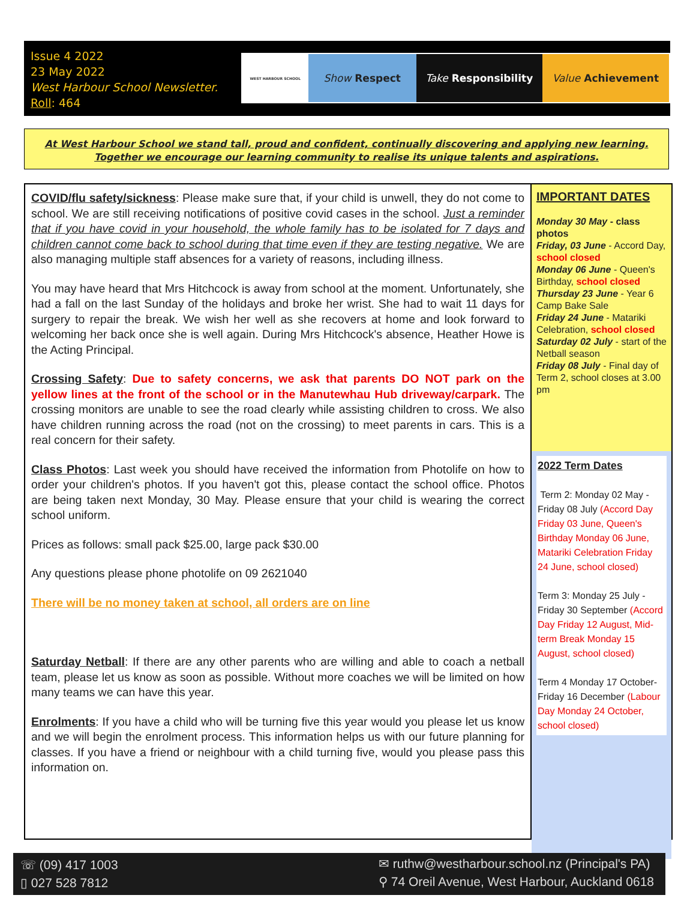Issue 4 2022
23 May 2022
West Harbour School Newsletter.
Roll: 464
WEST HARBOUR SCHOOL
Show Respect Take Responsibility Value Achievement
At West Harbour School we stand tall, proud and confident, continually discovering and applying new learning.
Together we encourage our learning community to realise its unique talents and aspirations.
COVID/flu safety/sickness: Please make sure that, if your child is unwell, they do not come to school. We are still receiving notifications of positive covid cases in the school. Just a reminder that if you have covid in your household, the whole family has to be isolated for 7 days and children cannot come back to school during that time even if they are testing negative. We are also managing multiple staff absences for a variety of reasons, including illness.
You may have heard that Mrs Hitchcock is away from school at the moment. Unfortunately, she had a fall on the last Sunday of the holidays and broke her wrist. She had to wait 11 days for surgery to repair the break. We wish her well as she recovers at home and look forward to welcoming her back once she is well again. During Mrs Hitchcock's absence, Heather Howe is the Acting Principal.
Crossing Safety: Due to safety concerns, we ask that parents DO NOT park on the yellow lines at the front of the school or in the Manutewhau Hub driveway/carpark. The crossing monitors are unable to see the road clearly while assisting children to cross. We also have children running across the road (not on the crossing) to meet parents in cars. This is a real concern for their safety.
Class Photos: Last week you should have received the information from Photolife on how to order your children's photos. If you haven't got this, please contact the school office. Photos are being taken next Monday, 30 May. Please ensure that your child is wearing the correct school uniform.
Prices as follows: small pack $25.00, large pack $30.00
Any questions please phone photolife on 09 2621040
There will be no money taken at school, all orders are on line
Saturday Netball: If there are any other parents who are willing and able to coach a netball team, please let us know as soon as possible. Without more coaches we will be limited on how many teams we can have this year.
Enrolments: If you have a child who will be turning five this year would you please let us know and we will begin the enrolment process. This information helps us with our future planning for classes. If you have a friend or neighbour with a child turning five, would you please pass this information on.
IMPORTANT DATES
Monday 30 May - class photos
Friday, 03 June - Accord Day, school closed
Monday 06 June - Queen's Birthday, school closed
Thursday 23 June - Year 6 Camp Bake Sale
Friday 24 June - Matariki Celebration, school closed
Saturday 02 July - start of the Netball season
Friday 08 July - Final day of Term 2, school closes at 3.00 pm
2022 Term Dates
Term 2: Monday 02 May - Friday 08 July (Accord Day Friday 03 June, Queen's Birthday Monday 06 June, Matariki Celebration Friday 24 June, school closed)
Term 3: Monday 25 July - Friday 30 September (Accord Day Friday 12 August, Mid-term Break Monday 15 August, school closed)
Term 4 Monday 17 October-Friday 16 December (Labour Day Monday 24 October, school closed)
☏ (09) 417 1003
▯ 027 528 7812
✉ ruthw@westharbour.school.nz (Principal's PA)
⚲ 74 Oreil Avenue, West Harbour, Auckland 0618